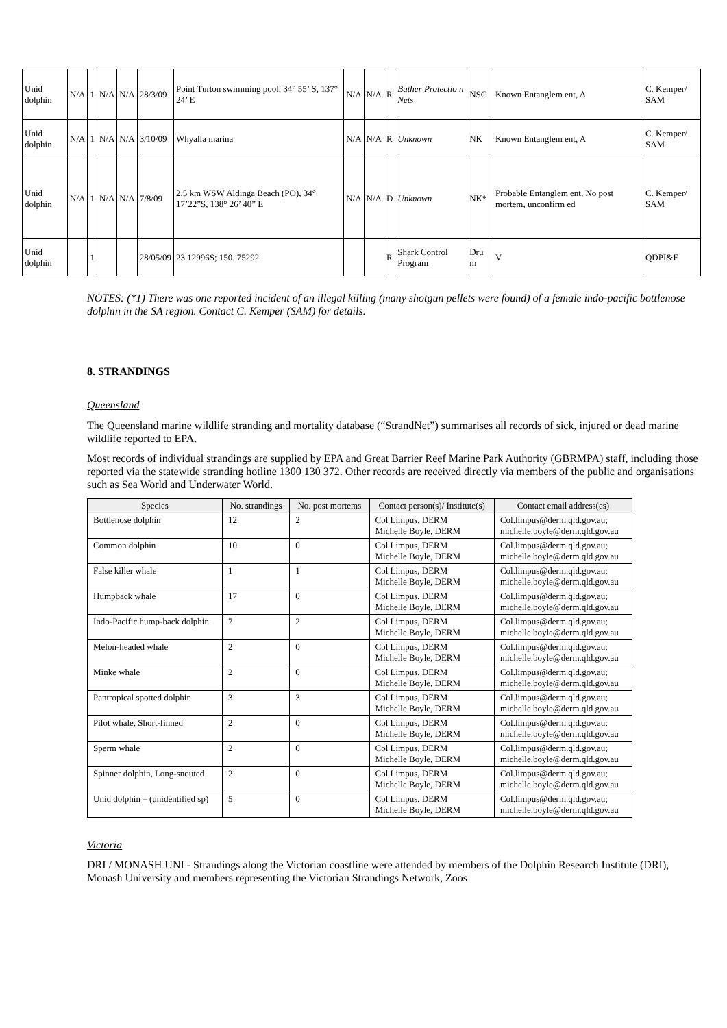| Unid dolphin | N/A | 1 | N/A | N/A | 28/3/09 | Point Turton swimming pool, 34° 55’ S, 137° 24’ E | N/A | N/A | R | Bather Protectio n Nets | NSC | Known Entanglem ent, A | C. Kemper/ SAM |
| Unid dolphin | N/A | 1 | N/A | N/A | 3/10/09 | Whyalla marina | N/A | N/A | R | Unknown | NK | Known Entanglem ent, A | C. Kemper/ SAM |
| Unid dolphin | N/A | 1 | N/A | N/A | 7/8/09 | 2.5 km WSW Aldinga Beach (PO), 34° 17’22”S, 138° 26’ 40” E | N/A | N/A | D | Unknown | NK* | Probable Entanglem ent, No post mortem, unconfirm ed | C. Kemper/ SAM |
| Unid dolphin | | 1 | | | 28/05/09 | 23.12996S; 150. 75292 | | | R | Shark Control Program | Dru m | V | QDPI&F |
NOTES: (*1) There was one reported incident of an illegal killing (many shotgun pellets were found) of a female indo-pacific bottlenose dolphin in the SA region. Contact C. Kemper (SAM) for details.
8. STRANDINGS
Queensland
The Queensland marine wildlife stranding and mortality database (“StrandNet”) summarises all records of sick, injured or dead marine wildlife reported to EPA.
Most records of individual strandings are supplied by EPA and Great Barrier Reef Marine Park Authority (GBRMPA) staff, including those reported via the statewide stranding hotline 1300 130 372. Other records are received directly via members of the public and organisations such as Sea World and Underwater World.
| Species | No. strandings | No. post mortems | Contact person(s)/ Institute(s) | Contact email address(es) |
| --- | --- | --- | --- | --- |
| Bottlenose dolphin | 12 | 2 | Col Limpus, DERM Michelle Boyle, DERM | Col.limpus@derm.qld.gov.au; michelle.boyle@derm.qld.gov.au |
| Common dolphin | 10 | 0 | Col Limpus, DERM Michelle Boyle, DERM | Col.limpus@derm.qld.gov.au; michelle.boyle@derm.qld.gov.au |
| False killer whale | 1 | 1 | Col Limpus, DERM Michelle Boyle, DERM | Col.limpus@derm.qld.gov.au; michelle.boyle@derm.qld.gov.au |
| Humpback whale | 17 | 0 | Col Limpus, DERM Michelle Boyle, DERM | Col.limpus@derm.qld.gov.au; michelle.boyle@derm.qld.gov.au |
| Indo-Pacific hump-back dolphin | 7 | 2 | Col Limpus, DERM Michelle Boyle, DERM | Col.limpus@derm.qld.gov.au; michelle.boyle@derm.qld.gov.au |
| Melon-headed whale | 2 | 0 | Col Limpus, DERM Michelle Boyle, DERM | Col.limpus@derm.qld.gov.au; michelle.boyle@derm.qld.gov.au |
| Minke whale | 2 | 0 | Col Limpus, DERM Michelle Boyle, DERM | Col.limpus@derm.qld.gov.au; michelle.boyle@derm.qld.gov.au |
| Pantropical spotted dolphin | 3 | 3 | Col Limpus, DERM Michelle Boyle, DERM | Col.limpus@derm.qld.gov.au; michelle.boyle@derm.qld.gov.au |
| Pilot whale, Short-finned | 2 | 0 | Col Limpus, DERM Michelle Boyle, DERM | Col.limpus@derm.qld.gov.au; michelle.boyle@derm.qld.gov.au |
| Sperm whale | 2 | 0 | Col Limpus, DERM Michelle Boyle, DERM | Col.limpus@derm.qld.gov.au; michelle.boyle@derm.qld.gov.au |
| Spinner dolphin, Long-snouted | 2 | 0 | Col Limpus, DERM Michelle Boyle, DERM | Col.limpus@derm.qld.gov.au; michelle.boyle@derm.qld.gov.au |
| Unid dolphin – (unidentified sp) | 5 | 0 | Col Limpus, DERM Michelle Boyle, DERM | Col.limpus@derm.qld.gov.au; michelle.boyle@derm.qld.gov.au |
Victoria
DRI / MONASH UNI - Strandings along the Victorian coastline were attended by members of the Dolphin Research Institute (DRI), Monash University and members representing the Victorian Strandings Network, Zoos